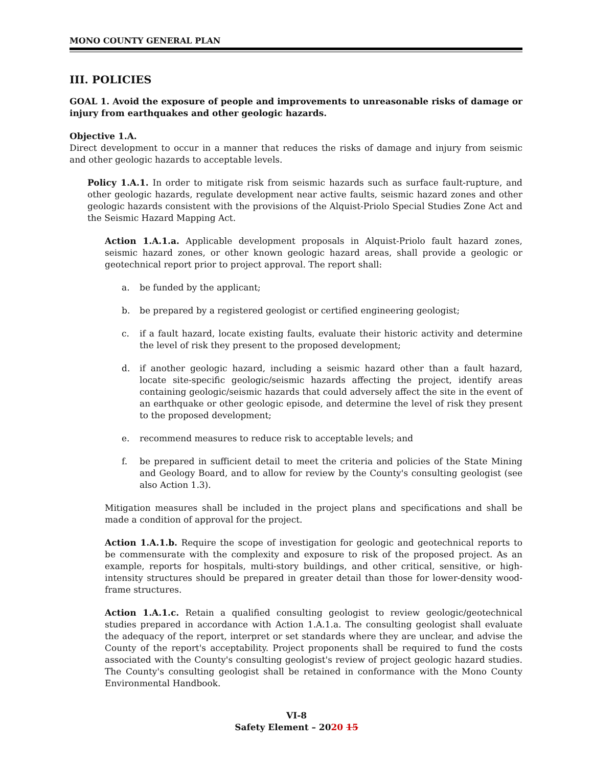MONO COUNTY GENERAL PLAN
III. POLICIES
GOAL 1. Avoid the exposure of people and improvements to unreasonable risks of damage or injury from earthquakes and other geologic hazards.
Objective 1.A.
Direct development to occur in a manner that reduces the risks of damage and injury from seismic and other geologic hazards to acceptable levels.
Policy 1.A.1. In order to mitigate risk from seismic hazards such as surface fault-rupture, and other geologic hazards, regulate development near active faults, seismic hazard zones and other geologic hazards consistent with the provisions of the Alquist-Priolo Special Studies Zone Act and the Seismic Hazard Mapping Act.
Action 1.A.1.a. Applicable development proposals in Alquist-Priolo fault hazard zones, seismic hazard zones, or other known geologic hazard areas, shall provide a geologic or geotechnical report prior to project approval. The report shall:
a. be funded by the applicant;
b. be prepared by a registered geologist or certified engineering geologist;
c. if a fault hazard, locate existing faults, evaluate their historic activity and determine the level of risk they present to the proposed development;
d. if another geologic hazard, including a seismic hazard other than a fault hazard, locate site-specific geologic/seismic hazards affecting the project, identify areas containing geologic/seismic hazards that could adversely affect the site in the event of an earthquake or other geologic episode, and determine the level of risk they present to the proposed development;
e. recommend measures to reduce risk to acceptable levels; and
f. be prepared in sufficient detail to meet the criteria and policies of the State Mining and Geology Board, and to allow for review by the County's consulting geologist (see also Action 1.3).
Mitigation measures shall be included in the project plans and specifications and shall be made a condition of approval for the project.
Action 1.A.1.b. Require the scope of investigation for geologic and geotechnical reports to be commensurate with the complexity and exposure to risk of the proposed project. As an example, reports for hospitals, multi-story buildings, and other critical, sensitive, or high-intensity structures should be prepared in greater detail than those for lower-density wood-frame structures.
Action 1.A.1.c. Retain a qualified consulting geologist to review geologic/geotechnical studies prepared in accordance with Action 1.A.1.a. The consulting geologist shall evaluate the adequacy of the report, interpret or set standards where they are unclear, and advise the County of the report's acceptability. Project proponents shall be required to fund the costs associated with the County's consulting geologist's review of project geologic hazard studies. The County's consulting geologist shall be retained in conformance with the Mono County Environmental Handbook.
VI-8
Safety Element – 2020 15